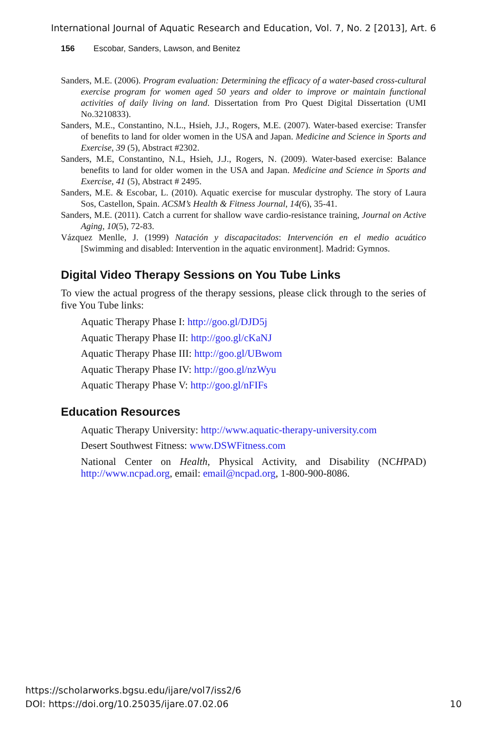International Journal of Aquatic Research and Education, Vol. 7, No. 2 [2013], Art. 6
156 Escobar, Sanders, Lawson, and Benitez
Sanders, M.E. (2006). Program evaluation: Determining the efficacy of a water-based cross-cultural exercise program for women aged 50 years and older to improve or maintain functional activities of daily living on land. Dissertation from Pro Quest Digital Dissertation (UMI No.3210833).
Sanders, M.E., Constantino, N.L., Hsieh, J.J., Rogers, M.E. (2007). Water-based exercise: Transfer of benefits to land for older women in the USA and Japan. Medicine and Science in Sports and Exercise, 39 (5), Abstract #2302.
Sanders, M.E, Constantino, N.L, Hsieh, J.J., Rogers, N. (2009). Water-based exercise: Balance benefits to land for older women in the USA and Japan. Medicine and Science in Sports and Exercise, 41 (5), Abstract # 2495.
Sanders, M.E. & Escobar, L. (2010). Aquatic exercise for muscular dystrophy. The story of Laura Sos, Castellon, Spain. ACSM’s Health & Fitness Journal, 14(6), 35-41.
Sanders, M.E. (2011). Catch a current for shallow wave cardio-resistance training, Journal on Active Aging, 10(5), 72-83.
Vázquez Menlle, J. (1999) Natación y discapacitados: Intervención en el medio acuático [Swimming and disabled: Intervention in the aquatic environment]. Madrid: Gymnos.
Digital Video Therapy Sessions on You Tube Links
To view the actual progress of the therapy sessions, please click through to the series of five You Tube links:
Aquatic Therapy Phase I: http://goo.gl/DJD5j
Aquatic Therapy Phase II: http://goo.gl/cKaNJ
Aquatic Therapy Phase III: http://goo.gl/UBwom
Aquatic Therapy Phase IV: http://goo.gl/nzWyu
Aquatic Therapy Phase V: http://goo.gl/nFIFs
Education Resources
Aquatic Therapy University: http://www.aquatic-therapy-university.com
Desert Southwest Fitness: www.DSWFitness.com
National Center on Health, Physical Activity, and Disability (NCHPAD) http://www.ncpad.org, email: email@ncpad.org, 1-800-900-8086.
https://scholarworks.bgsu.edu/ijare/vol7/iss2/6
DOI: https://doi.org/10.25035/ijare.07.02.06 10